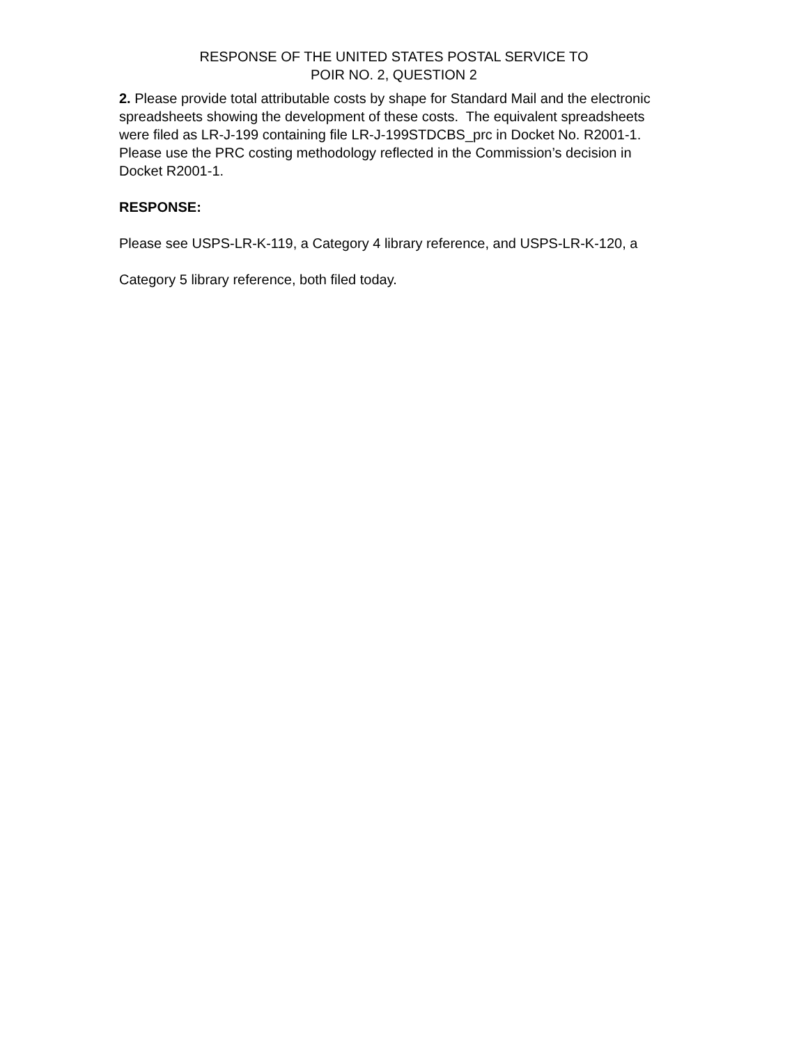RESPONSE OF THE UNITED STATES POSTAL SERVICE TO
POIR NO. 2, QUESTION 2
2. Please provide total attributable costs by shape for Standard Mail and the electronic spreadsheets showing the development of these costs. The equivalent spreadsheets were filed as LR-J-199 containing file LR-J-199STDCBS_prc in Docket No. R2001-1. Please use the PRC costing methodology reflected in the Commission’s decision in Docket R2001-1.
RESPONSE:
Please see USPS-LR-K-119, a Category 4 library reference, and USPS-LR-K-120, a Category 5 library reference, both filed today.